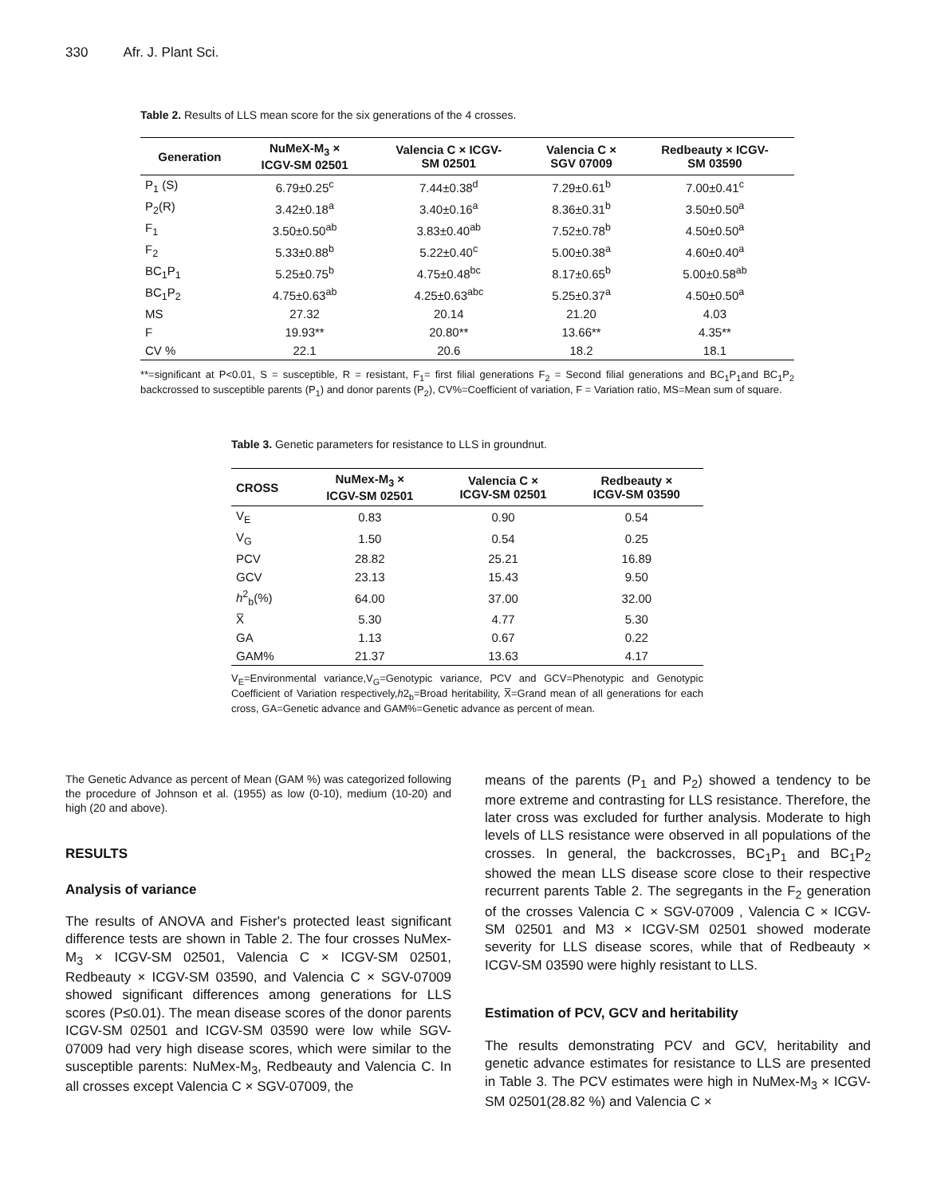330 Afr. J. Plant Sci.
Table 2. Results of LLS mean score for the six generations of the 4 crosses.
| Generation | NuMeX-M<sub>3</sub> × ICGV-SM 02501 | Valencia C × ICGV- SM 02501 | Valencia C × SGV 07009 | Redbeauty × ICGV- SM 03590 |
| --- | --- | --- | --- | --- |
| P<sub>1</sub> (S) | 6.79±0.25<sup>c</sup> | 7.44±0.38<sup>d</sup> | 7.29±0.61<sup>b</sup> | 7.00±0.41<sup>c</sup> |
| P<sub>2</sub>(R) | 3.42±0.18<sup>a</sup> | 3.40±0.16<sup>a</sup> | 8.36±0.31<sup>b</sup> | 3.50±0.50<sup>a</sup> |
| F<sub>1</sub> | 3.50±0.50<sup>ab</sup> | 3.83±0.40<sup>ab</sup> | 7.52±0.78<sup>b</sup> | 4.50±0.50<sup>a</sup> |
| F<sub>2</sub> | 5.33±0.88<sup>b</sup> | 5.22±0.40<sup>c</sup> | 5.00±0.38<sup>a</sup> | 4.60±0.40<sup>a</sup> |
| BC<sub>1</sub>P<sub>1</sub> | 5.25±0.75<sup>b</sup> | 4.75±0.48<sup>bc</sup> | 8.17±0.65<sup>b</sup> | 5.00±0.58<sup>ab</sup> |
| BC<sub>1</sub>P<sub>2</sub> | 4.75±0.63<sup>ab</sup> | 4.25±0.63<sup>abc</sup> | 5.25±0.37<sup>a</sup> | 4.50±0.50<sup>a</sup> |
| MS | 27.32 | 20.14 | 21.20 | 4.03 |
| F | 19.93** | 20.80** | 13.66** | 4.35** |
| CV % | 22.1 | 20.6 | 18.2 | 18.1 |
**=significant at P<0.01, S = susceptible, R = resistant, F<sub>1</sub>= first filial generations F<sub>2</sub> = Second filial generations and BC<sub>1</sub>P<sub>1</sub>and BC<sub>1</sub>P<sub>2</sub> backcrossed to susceptible parents (P<sub>1</sub>) and donor parents (P<sub>2</sub>), CV%=Coefficient of variation, F = Variation ratio, MS=Mean sum of square.
Table 3. Genetic parameters for resistance to LLS in groundnut.
| CROSS | NuMex-M<sub>3</sub> × ICGV-SM 02501 | Valencia C × ICGV-SM 02501 | Redbeauty × ICGV-SM 03590 |
| --- | --- | --- | --- |
| V<sub>E</sub> | 0.83 | 0.90 | 0.54 |
| V<sub>G</sub> | 1.50 | 0.54 | 0.25 |
| PCV | 28.82 | 25.21 | 16.89 |
| GCV | 23.13 | 15.43 | 9.50 |
| h<sup>2</sup><sub>b</sub>(%) | 64.00 | 37.00 | 32.00 |
| X̅ | 5.30 | 4.77 | 5.30 |
| GA | 1.13 | 0.67 | 0.22 |
| GAM% | 21.37 | 13.63 | 4.17 |
V<sub>E</sub>=Environmental variance,V<sub>G</sub>=Genotypic variance, PCV and GCV=Phenotypic and Genotypic Coefficient of Variation respectively,h2<sub>b</sub>=Broad heritability, X̅=Grand mean of all generations for each cross, GA=Genetic advance and GAM%=Genetic advance as percent of mean.
The Genetic Advance as percent of Mean (GAM %) was categorized following the procedure of Johnson et al. (1955) as low (0-10), medium (10-20) and high (20 and above).
RESULTS
Analysis of variance
The results of ANOVA and Fisher's protected least significant difference tests are shown in Table 2. The four crosses NuMex-M<sub>3</sub> × ICGV-SM 02501, Valencia C × ICGV-SM 02501, Redbeauty × ICGV-SM 03590, and Valencia C × SGV-07009 showed significant differences among generations for LLS scores (P≤0.01). The mean disease scores of the donor parents ICGV-SM 02501 and ICGV-SM 03590 were low while SGV-07009 had very high disease scores, which were similar to the susceptible parents: NuMex-M<sub>3</sub>, Redbeauty and Valencia C. In all crosses except Valencia C × SGV-07009, the
means of the parents (P<sub>1</sub> and P<sub>2</sub>) showed a tendency to be more extreme and contrasting for LLS resistance. Therefore, the later cross was excluded for further analysis. Moderate to high levels of LLS resistance were observed in all populations of the crosses. In general, the backcrosses, BC<sub>1</sub>P<sub>1</sub> and BC<sub>1</sub>P<sub>2</sub> showed the mean LLS disease score close to their respective recurrent parents Table 2. The segregants in the F<sub>2</sub> generation of the crosses Valencia C × SGV-07009 , Valencia C × ICGV-SM 02501 and M3 × ICGV-SM 02501 showed moderate severity for LLS disease scores, while that of Redbeauty × ICGV-SM 03590 were highly resistant to LLS.
Estimation of PCV, GCV and heritability
The results demonstrating PCV and GCV, heritability and genetic advance estimates for resistance to LLS are presented in Table 3. The PCV estimates were high in NuMex-M<sub>3</sub> × ICGV-SM 02501(28.82 %) and Valencia C ×